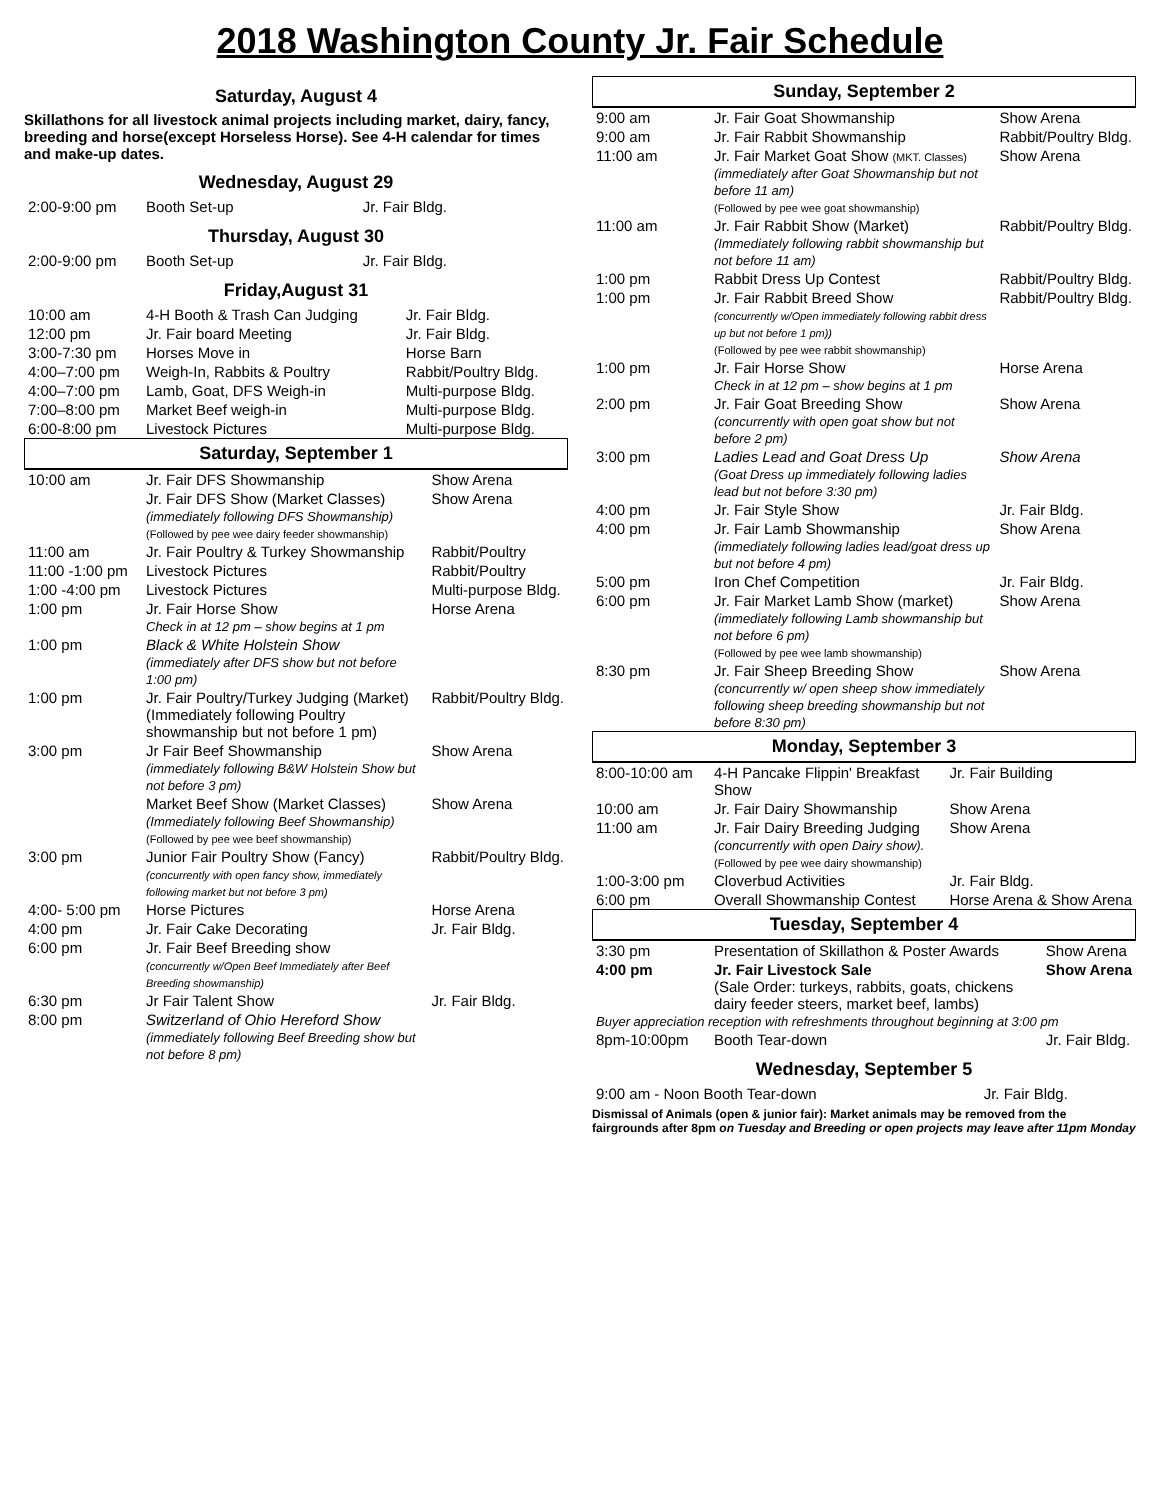2018 Washington County Jr. Fair Schedule
Saturday, August 4
Skillathons for all livestock animal projects including market, dairy, fancy, breeding and horse(except Horseless Horse). See 4-H calendar for times and make-up dates.
Wednesday, August 29
| 2:00-9:00 pm | Booth Set-up | Jr. Fair Bldg. |
Thursday, August 30
| 2:00-9:00 pm | Booth Set-up | Jr. Fair Bldg. |
Friday,August 31
| 10:00 am | 4-H Booth & Trash Can Judging | Jr. Fair Bldg. |
| 12:00 pm | Jr. Fair board Meeting | Jr. Fair Bldg. |
| 3:00-7:30 pm | Horses Move in | Horse Barn |
| 4:00–7:00 pm | Weigh-In, Rabbits & Poultry | Rabbit/Poultry Bldg. |
| 4:00–7:00 pm | Lamb, Goat, DFS Weigh-in | Multi-purpose Bldg. |
| 7:00–8:00 pm | Market Beef weigh-in | Multi-purpose Bldg. |
| 6:00-8:00 pm | Livestock Pictures | Multi-purpose Bldg. |
Saturday, September 1
| 10:00 am | Jr. Fair DFS Showmanship | Show Arena |
| | Jr. Fair DFS Show (Market Classes) (immediately following DFS Showmanship) (Followed by pee wee dairy feeder showmanship) | Show Arena |
| 11:00 am | Jr. Fair Poultry & Turkey Showmanship | Rabbit/Poultry |
| 11:00 -1:00 pm | Livestock Pictures | Rabbit/Poultry |
| 1:00 -4:00 pm | Livestock Pictures | Multi-purpose Bldg. |
| 1:00 pm | Jr. Fair Horse Show Check in at 12 pm – show begins at 1 pm | Horse Arena |
| 1:00 pm | Black & White Holstein Show (immediately after DFS show but not before 1:00 pm) | |
| 1:00 pm | Jr. Fair Poultry/Turkey Judging (Market) (Immediately following Poultry showmanship but not before 1 pm) | Rabbit/Poultry Bldg. |
| 3:00 pm | Jr Fair Beef Showmanship (immediately following B&W Holstein Show but not before 3 pm) | Show Arena |
| | Market Beef Show (Market Classes) (Immediately following Beef Showmanship) (Followed by pee wee beef showmanship) | Show Arena |
| 3:00 pm | Junior Fair Poultry Show (Fancy) (concurrently with open fancy show, immediately following market but not before 3 pm) | Rabbit/Poultry Bldg. |
| 4:00- 5:00 pm | Horse Pictures | Horse Arena |
| 4:00 pm | Jr. Fair Cake Decorating | Jr. Fair Bldg. |
| 6:00 pm | Jr. Fair Beef Breeding show (concurrently w/Open Beef Immediately after Beef Breeding showmanship) | |
| 6:30 pm | Jr Fair Talent Show | Jr. Fair Bldg. |
| 8:00 pm | Switzerland of Ohio Hereford Show (immediately following Beef Breeding show but not before 8 pm) | |
Sunday, September 2
| 9:00 am | Jr. Fair Goat Showmanship | Show Arena |
| 9:00 am | Jr. Fair Rabbit Showmanship | Rabbit/Poultry Bldg. |
| 11:00 am | Jr. Fair Market Goat Show (MKT. Classes) (immediately after Goat Showmanship but not before 11 am) (Followed by pee wee goat showmanship) | Show Arena |
| 11:00 am | Jr. Fair Rabbit Show (Market) (Immediately following rabbit showmanship but not before 11 am) | Rabbit/Poultry Bldg. |
| 1:00 pm | Rabbit Dress Up Contest | Rabbit/Poultry Bldg. |
| 1:00 pm | Jr. Fair Rabbit Breed Show (concurrently w/Open immediately following rabbit dress up but not before 1 pm)) (Followed by pee wee rabbit showmanship) | Rabbit/Poultry Bldg. |
| 1:00 pm | Jr. Fair Horse Show Check in at 12 pm – show begins at 1 pm | Horse Arena |
| 2:00 pm | Jr. Fair Goat Breeding Show (concurrently with open goat show but not before 2 pm) | Show Arena |
| 3:00 pm | Ladies Lead and Goat Dress Up (Goat Dress up immediately following ladies lead but not before 3:30 pm) | Show Arena |
| 4:00 pm | Jr. Fair Style Show | Jr. Fair Bldg. |
| 4:00 pm | Jr. Fair Lamb Showmanship (immediately following ladies lead/goat dress up but not before 4 pm) | Show Arena |
| 5:00 pm | Iron Chef Competition | Jr. Fair Bldg. |
| 6:00 pm | Jr. Fair Market Lamb Show (market) (immediately following Lamb showmanship but not before 6 pm) (Followed by pee wee lamb showmanship) | Show Arena |
| 8:30 pm | Jr. Fair Sheep Breeding Show (concurrently w/ open sheep show immediately following sheep breeding showmanship but not before 8:30 pm) | Show Arena |
Monday, September 3
| 8:00-10:00 am | 4-H Pancake Flippin' Breakfast Show | Jr. Fair Building |
| 10:00 am | Jr. Fair Dairy Showmanship | Show Arena |
| 11:00 am | Jr. Fair Dairy Breeding Judging (concurrently with open Dairy show). (Followed by pee wee dairy showmanship) | Show Arena |
| 1:00-3:00 pm | Cloverbud Activities | Jr. Fair Bldg. |
| 6:00 pm | Overall Showmanship Contest | Horse Arena & Show Arena |
Tuesday, September 4
| 3:30 pm | Presentation of Skillathon & Poster Awards | Show Arena |
| 4:00 pm | Jr. Fair Livestock Sale (Sale Order: turkeys, rabbits, goats, chickens dairy feeder steers, market beef, lambs) | Show Arena |
| Buyer appreciation reception with refreshments throughout beginning at 3:00 pm | | |
| 8pm-10:00pm | Booth Tear-down | Jr. Fair Bldg. |
Wednesday, September 5
| 9:00 am - Noon Booth Tear-down | Jr. Fair Bldg. |
Dismissal of Animals (open & junior fair): Market animals may be removed from the fairgrounds after 8pm on Tuesday and Breeding or open projects may leave after 11pm Monday